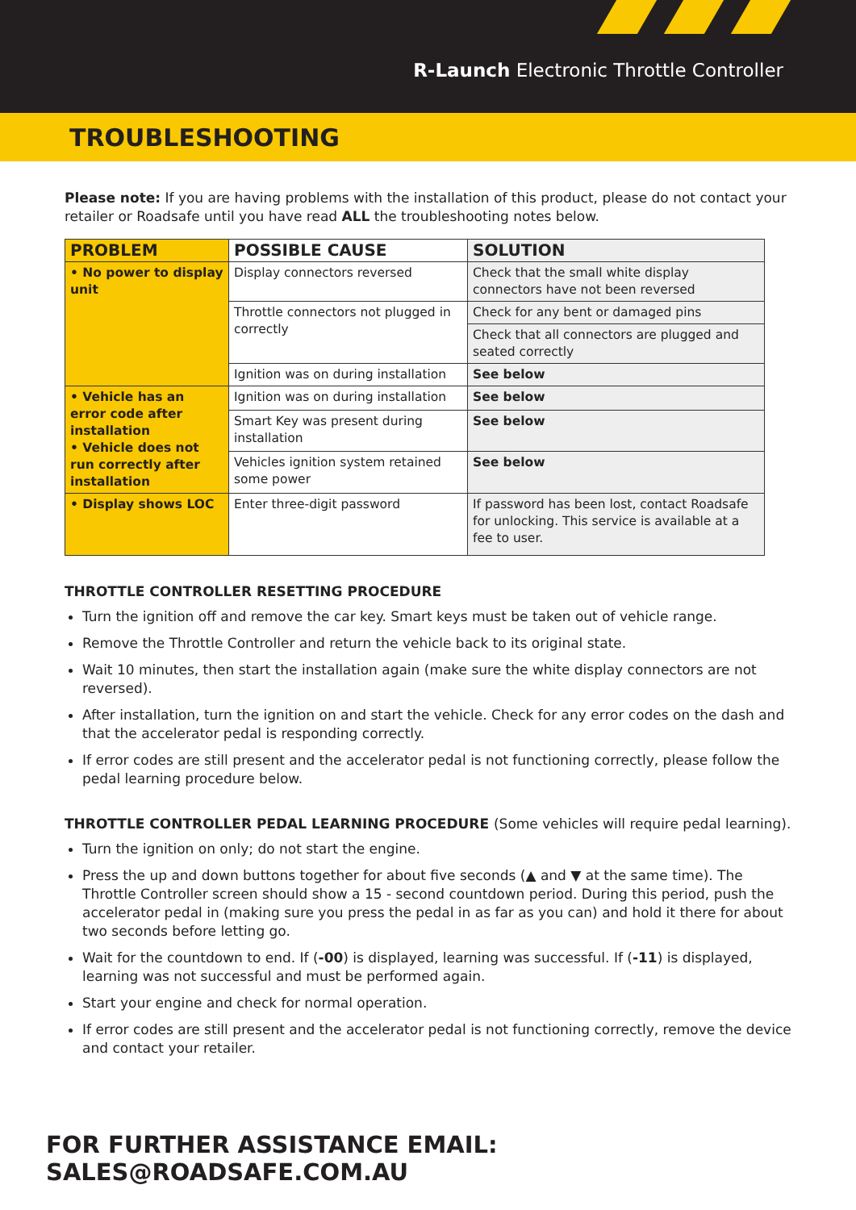R-Launch Electronic Throttle Controller
TROUBLESHOOTING
Please note: If you are having problems with the installation of this product, please do not contact your retailer or Roadsafe until you have read ALL the troubleshooting notes below.
| PROBLEM | POSSIBLE CAUSE | SOLUTION |
| --- | --- | --- |
| • No power to display unit | Display connectors reversed | Check that the small white display connectors have not been reversed |
| | Throttle connectors not plugged in correctly | Check for any bent or damaged pins |
| | | Check that all connectors are plugged and seated correctly |
| | Ignition was on during installation | See below |
| • Vehicle has an error code after installation • Vehicle does not run correctly after installation | Ignition was on during installation | See below |
| | Smart Key was present during installation | See below |
| | Vehicles ignition system retained some power | See below |
| • Display shows LOC | Enter three-digit password | If password has been lost, contact Roadsafe for unlocking. This service is available at a fee to user. |
THROTTLE CONTROLLER RESETTING PROCEDURE
Turn the ignition off and remove the car key. Smart keys must be taken out of vehicle range.
Remove the Throttle Controller and return the vehicle back to its original state.
Wait 10 minutes, then start the installation again (make sure the white display connectors are not reversed).
After installation, turn the ignition on and start the vehicle. Check for any error codes on the dash and that the accelerator pedal is responding correctly.
If error codes are still present and the accelerator pedal is not functioning correctly, please follow the pedal learning procedure below.
THROTTLE CONTROLLER PEDAL LEARNING PROCEDURE (Some vehicles will require pedal learning).
Turn the ignition on only; do not start the engine.
Press the up and down buttons together for about five seconds (▲ and ▼ at the same time). The Throttle Controller screen should show a 15 - second countdown period. During this period, push the accelerator pedal in (making sure you press the pedal in as far as you can) and hold it there for about two seconds before letting go.
Wait for the countdown to end. If (-00) is displayed, learning was successful. If (-11) is displayed, learning was not successful and must be performed again.
Start your engine and check for normal operation.
If error codes are still present and the accelerator pedal is not functioning correctly, remove the device and contact your retailer.
FOR FURTHER ASSISTANCE EMAIL: SALES@ROADSAFE.COM.AU